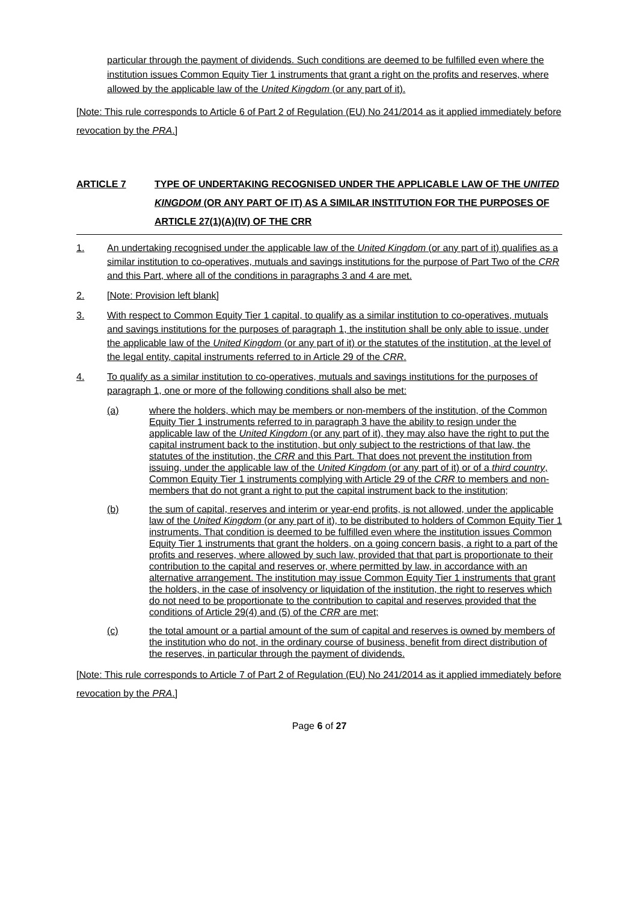particular through the payment of dividends. Such conditions are deemed to be fulfilled even where the institution issues Common Equity Tier 1 instruments that grant a right on the profits and reserves, where allowed by the applicable law of the United Kingdom (or any part of it).
[Note: This rule corresponds to Article 6 of Part 2 of Regulation (EU) No 241/2014 as it applied immediately before revocation by the PRA.]
ARTICLE 7 TYPE OF UNDERTAKING RECOGNISED UNDER THE APPLICABLE LAW OF THE UNITED KINGDOM (OR ANY PART OF IT) AS A SIMILAR INSTITUTION FOR THE PURPOSES OF ARTICLE 27(1)(A)(IV) OF THE CRR
1. An undertaking recognised under the applicable law of the United Kingdom (or any part of it) qualifies as a similar institution to co-operatives, mutuals and savings institutions for the purpose of Part Two of the CRR and this Part, where all of the conditions in paragraphs 3 and 4 are met.
2. [Note: Provision left blank]
3. With respect to Common Equity Tier 1 capital, to qualify as a similar institution to co-operatives, mutuals and savings institutions for the purposes of paragraph 1, the institution shall be only able to issue, under the applicable law of the United Kingdom (or any part of it) or the statutes of the institution, at the level of the legal entity, capital instruments referred to in Article 29 of the CRR.
4. To qualify as a similar institution to co-operatives, mutuals and savings institutions for the purposes of paragraph 1, one or more of the following conditions shall also be met:
(a) where the holders, which may be members or non-members of the institution, of the Common Equity Tier 1 instruments referred to in paragraph 3 have the ability to resign under the applicable law of the United Kingdom (or any part of it), they may also have the right to put the capital instrument back to the institution, but only subject to the restrictions of that law, the statutes of the institution, the CRR and this Part. That does not prevent the institution from issuing, under the applicable law of the United Kingdom (or any part of it) or of a third country, Common Equity Tier 1 instruments complying with Article 29 of the CRR to members and non-members that do not grant a right to put the capital instrument back to the institution;
(b) the sum of capital, reserves and interim or year-end profits, is not allowed, under the applicable law of the United Kingdom (or any part of it), to be distributed to holders of Common Equity Tier 1 instruments. That condition is deemed to be fulfilled even where the institution issues Common Equity Tier 1 instruments that grant the holders, on a going concern basis, a right to a part of the profits and reserves, where allowed by such law, provided that that part is proportionate to their contribution to the capital and reserves or, where permitted by law, in accordance with an alternative arrangement. The institution may issue Common Equity Tier 1 instruments that grant the holders, in the case of insolvency or liquidation of the institution, the right to reserves which do not need to be proportionate to the contribution to capital and reserves provided that the conditions of Article 29(4) and (5) of the CRR are met;
(c) the total amount or a partial amount of the sum of capital and reserves is owned by members of the institution who do not, in the ordinary course of business, benefit from direct distribution of the reserves, in particular through the payment of dividends.
[Note: This rule corresponds to Article 7 of Part 2 of Regulation (EU) No 241/2014 as it applied immediately before revocation by the PRA.]
Page 6 of 27